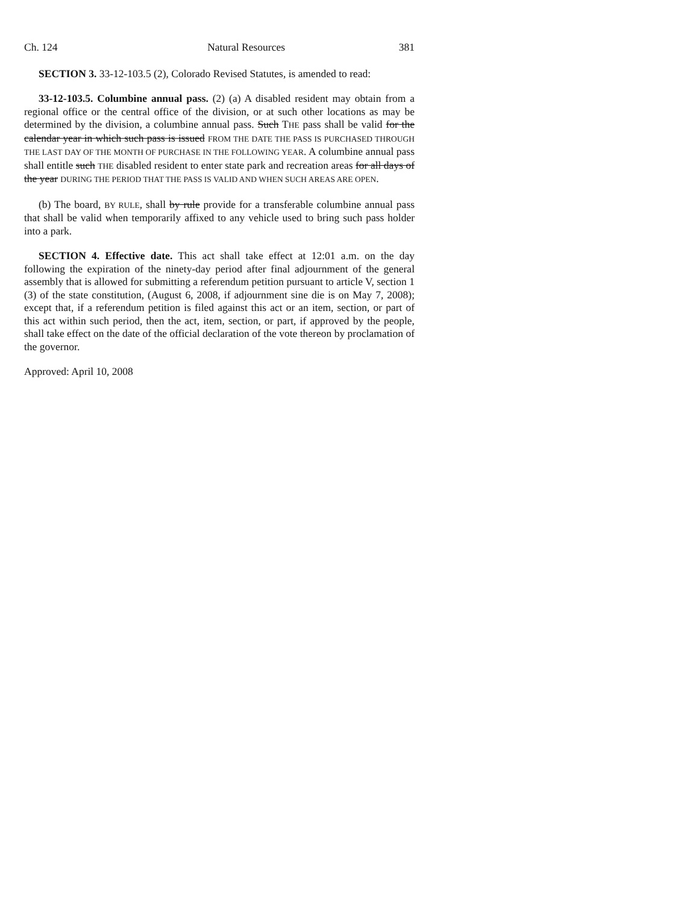Ch. 124 Natural Resources 381
SECTION 3. 33-12-103.5 (2), Colorado Revised Statutes, is amended to read:
33-12-103.5. Columbine annual pass. (2) (a) A disabled resident may obtain from a regional office or the central office of the division, or at such other locations as may be determined by the division, a columbine annual pass. Such THE pass shall be valid for the calendar year in which such pass is issued FROM THE DATE THE PASS IS PURCHASED THROUGH THE LAST DAY OF THE MONTH OF PURCHASE IN THE FOLLOWING YEAR. A columbine annual pass shall entitle such THE disabled resident to enter state park and recreation areas for all days of the year DURING THE PERIOD THAT THE PASS IS VALID AND WHEN SUCH AREAS ARE OPEN.
(b) The board, BY RULE, shall by rule provide for a transferable columbine annual pass that shall be valid when temporarily affixed to any vehicle used to bring such pass holder into a park.
SECTION 4. Effective date. This act shall take effect at 12:01 a.m. on the day following the expiration of the ninety-day period after final adjournment of the general assembly that is allowed for submitting a referendum petition pursuant to article V, section 1 (3) of the state constitution, (August 6, 2008, if adjournment sine die is on May 7, 2008); except that, if a referendum petition is filed against this act or an item, section, or part of this act within such period, then the act, item, section, or part, if approved by the people, shall take effect on the date of the official declaration of the vote thereon by proclamation of the governor.
Approved: April 10, 2008